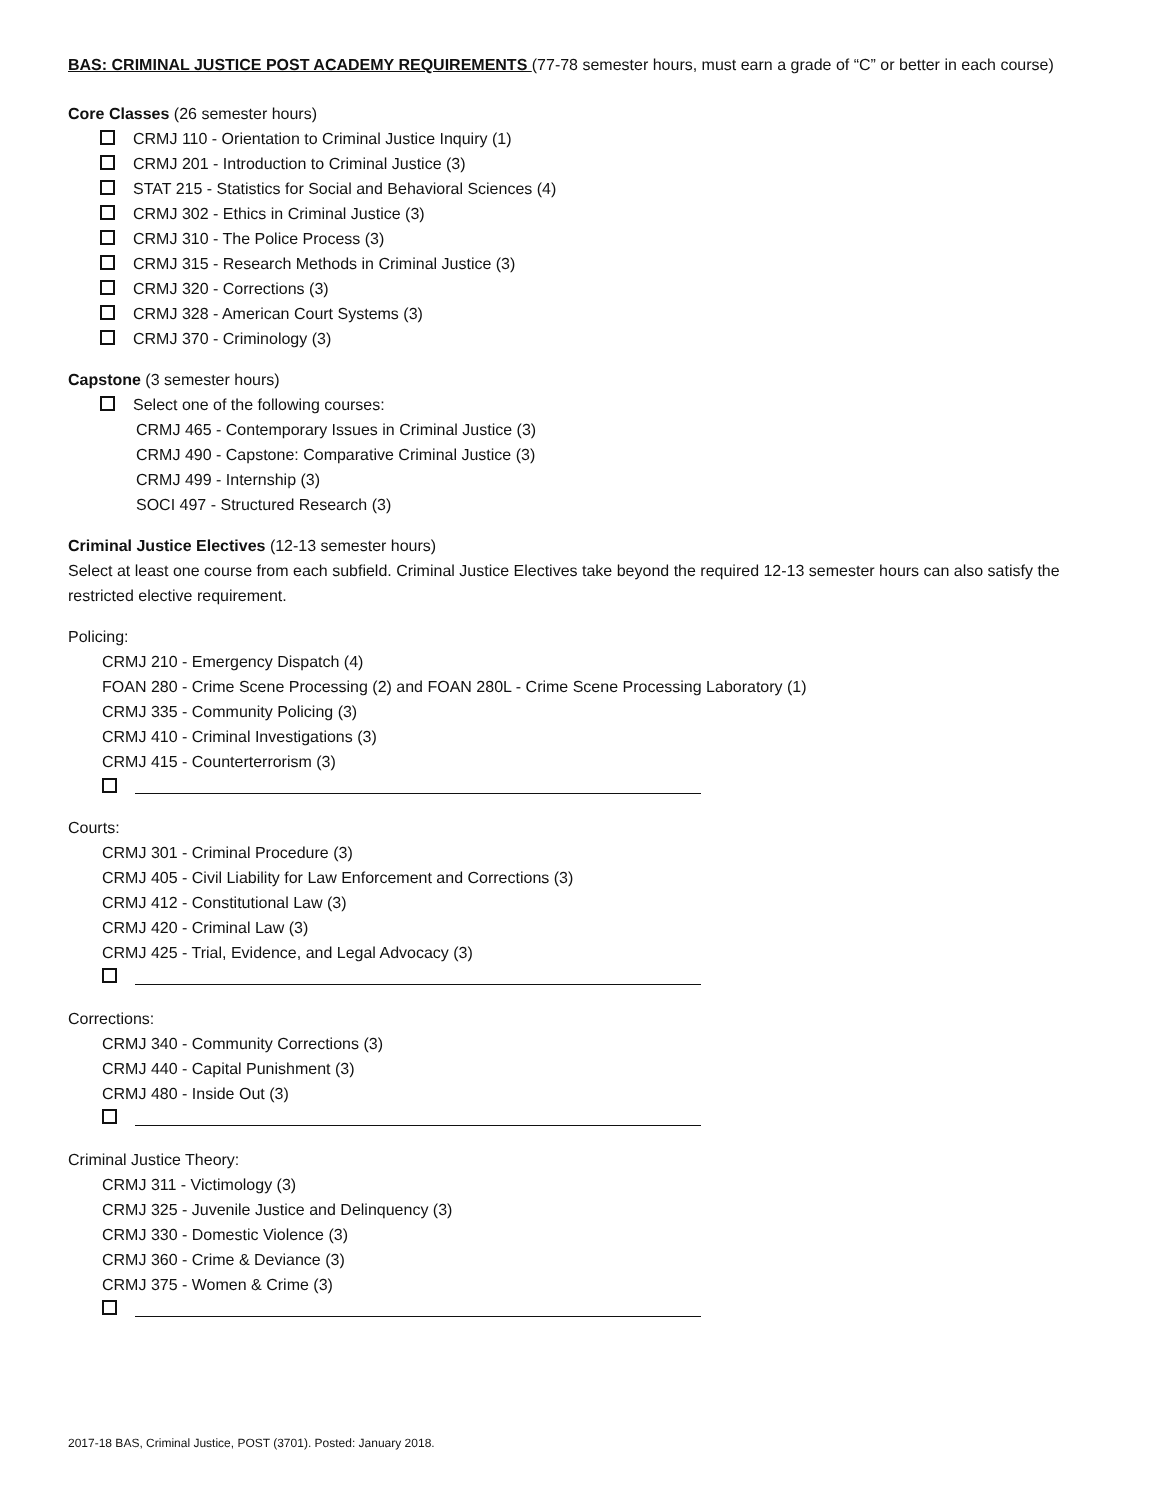BAS: CRIMINAL JUSTICE POST ACADEMY REQUIREMENTS (77-78 semester hours, must earn a grade of “C” or better in each course)
Core Classes (26 semester hours)
CRMJ 110 - Orientation to Criminal Justice Inquiry (1)
CRMJ 201 - Introduction to Criminal Justice (3)
STAT 215 - Statistics for Social and Behavioral Sciences (4)
CRMJ 302 - Ethics in Criminal Justice (3)
CRMJ 310 - The Police Process (3)
CRMJ 315 - Research Methods in Criminal Justice (3)
CRMJ 320 - Corrections (3)
CRMJ 328 - American Court Systems (3)
CRMJ 370 - Criminology (3)
Capstone (3 semester hours)
Select one of the following courses:
CRMJ 465 - Contemporary Issues in Criminal Justice (3)
CRMJ 490 - Capstone: Comparative Criminal Justice (3)
CRMJ 499 - Internship (3)
SOCI 497 - Structured Research (3)
Criminal Justice Electives (12-13 semester hours)
Select at least one course from each subfield. Criminal Justice Electives take beyond the required 12-13 semester hours can also satisfy the restricted elective requirement.
Policing:
CRMJ 210 - Emergency Dispatch (4)
FOAN 280 - Crime Scene Processing (2) and FOAN 280L - Crime Scene Processing Laboratory (1)
CRMJ 335 - Community Policing (3)
CRMJ 410 - Criminal Investigations (3)
CRMJ 415 - Counterterrorism (3)
Courts:
CRMJ 301 - Criminal Procedure (3)
CRMJ 405 - Civil Liability for Law Enforcement and Corrections (3)
CRMJ 412 - Constitutional Law (3)
CRMJ 420 - Criminal Law (3)
CRMJ 425 - Trial, Evidence, and Legal Advocacy (3)
Corrections:
CRMJ 340 - Community Corrections (3)
CRMJ 440 - Capital Punishment (3)
CRMJ 480 - Inside Out (3)
Criminal Justice Theory:
CRMJ 311 - Victimology (3)
CRMJ 325 - Juvenile Justice and Delinquency (3)
CRMJ 330 - Domestic Violence (3)
CRMJ 360 - Crime & Deviance (3)
CRMJ 375 - Women & Crime (3)
2017-18 BAS, Criminal Justice, POST (3701). Posted: January 2018.